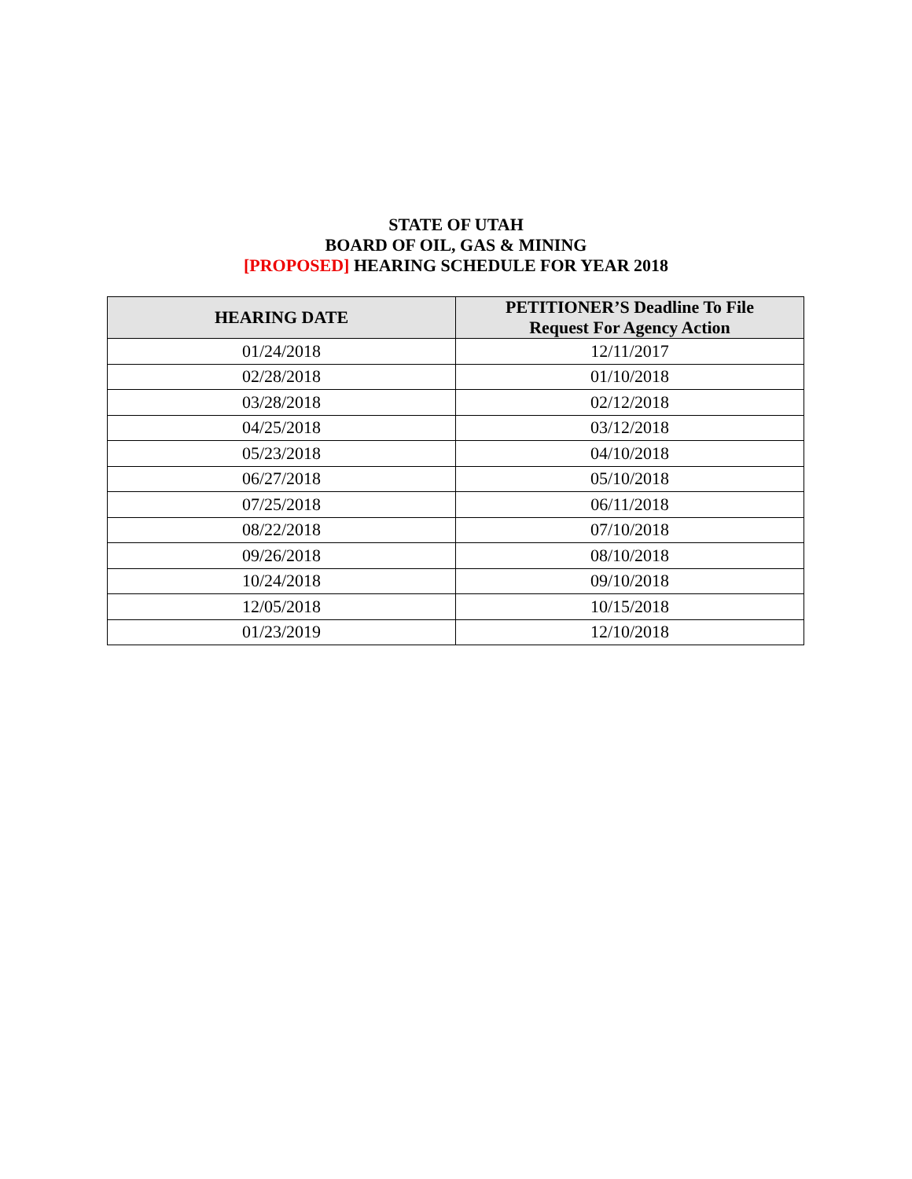STATE OF UTAH
BOARD OF OIL, GAS & MINING
[PROPOSED] HEARING SCHEDULE FOR YEAR 2018
| HEARING DATE | PETITIONER’S Deadline To File Request For Agency Action |
| --- | --- |
| 01/24/2018 | 12/11/2017 |
| 02/28/2018 | 01/10/2018 |
| 03/28/2018 | 02/12/2018 |
| 04/25/2018 | 03/12/2018 |
| 05/23/2018 | 04/10/2018 |
| 06/27/2018 | 05/10/2018 |
| 07/25/2018 | 06/11/2018 |
| 08/22/2018 | 07/10/2018 |
| 09/26/2018 | 08/10/2018 |
| 10/24/2018 | 09/10/2018 |
| 12/05/2018 | 10/15/2018 |
| 01/23/2019 | 12/10/2018 |